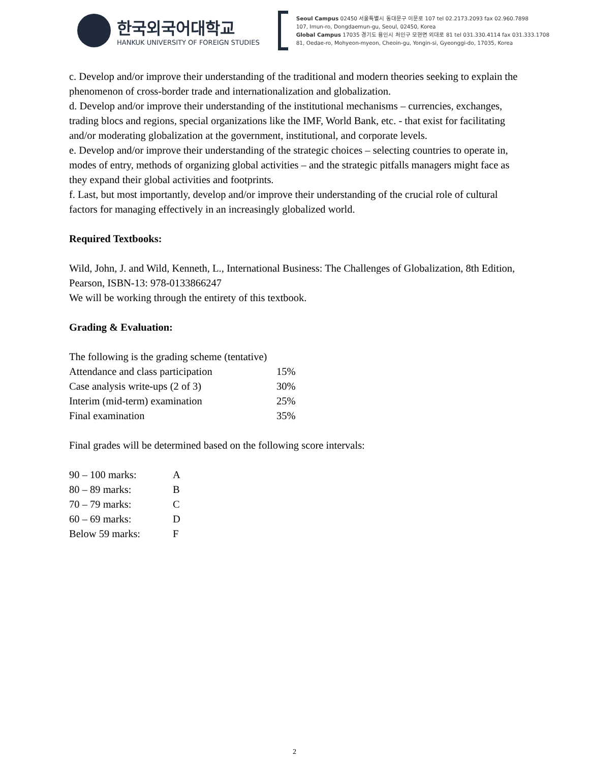한국외국어대학교
HANKUK UNIVERSITY OF FOREIGN STUDIES
Seoul Campus 02450 서울특별시 동대문구 이문로 107 tel 02.2173.2093 fax 02.960.7898
107, Imun-ro, Dongdaemun-gu, Seoul, 02450, Korea
Global Campus 17035 경기도 용인시 처인구 모현면 외대로 81 tel 031.330.4114 fax 031.333.1708
81, Oedae-ro, Mohyeon-myeon, Cheoin-gu, Yongin-si, Gyeonggi-do, 17035, Korea
c. Develop and/or improve their understanding of the traditional and modern theories seeking to explain the phenomenon of cross-border trade and internationalization and globalization.
d. Develop and/or improve their understanding of the institutional mechanisms – currencies, exchanges, trading blocs and regions, special organizations like the IMF, World Bank, etc. - that exist for facilitating and/or moderating globalization at the government, institutional, and corporate levels.
e. Develop and/or improve their understanding of the strategic choices – selecting countries to operate in, modes of entry, methods of organizing global activities – and the strategic pitfalls managers might face as they expand their global activities and footprints.
f. Last, but most importantly, develop and/or improve their understanding of the crucial role of cultural factors for managing effectively in an increasingly globalized world.
Required Textbooks:
Wild, John, J. and Wild, Kenneth, L., International Business: The Challenges of Globalization, 8th Edition, Pearson, ISBN-13: 978-0133866247
We will be working through the entirety of this textbook.
Grading & Evaluation:
The following is the grading scheme (tentative)
| Attendance and class participation | 15% |
| Case analysis write-ups (2 of 3) | 30% |
| Interim (mid-term) examination | 25% |
| Final examination | 35% |
Final grades will be determined based on the following score intervals:
| 90 – 100 marks: | A |
| 80 – 89 marks: | B |
| 70 – 79 marks: | C |
| 60 – 69 marks: | D |
| Below 59 marks: | F |
2